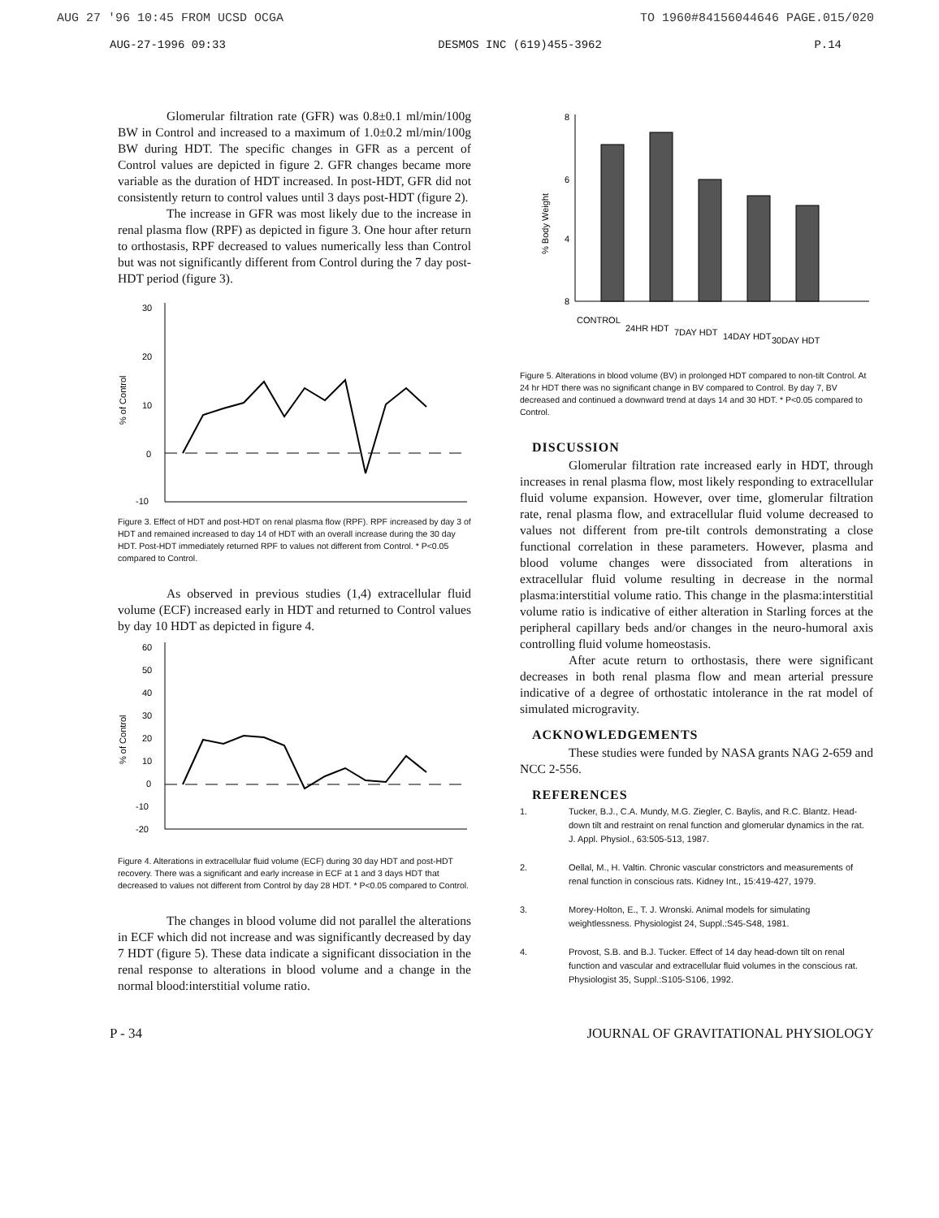AUG 27 '96 10:45 FROM UCSD OCGA TO 1960#84156044646 PAGE.015/020
AUG-27-1996 09:33 DESMOS INC (619)455-3962 P.14
Glomerular filtration rate (GFR) was 0.8±0.1 ml/min/100g BW in Control and increased to a maximum of 1.0±0.2 ml/min/100g BW during HDT. The specific changes in GFR as a percent of Control values are depicted in figure 2. GFR changes became more variable as the duration of HDT increased. In post-HDT, GFR did not consistently return to control values until 3 days post-HDT (figure 2).
The increase in GFR was most likely due to the increase in renal plasma flow (RPF) as depicted in figure 3. One hour after return to orthostasis, RPF decreased to values numerically less than Control but was not significantly different from Control during the 7 day post-HDT period (figure 3).
30
20
10
0
-10
% of Control
Figure 3. Effect of HDT and post-HDT on renal plasma flow (RPF). RPF increased by day 3 of HDT and remained increased to day 14 of HDT with an overall increase during the 30 day HDT. Post-HDT immediately returned RPF to values not different from Control. * P<0.05 compared to Control.
As observed in previous studies (1,4) extracellular fluid volume (ECF) increased early in HDT and returned to Control values by day 10 HDT as depicted in figure 4.
60
50
40
30
20
10
0
-10
-20
% of Control
Figure 4. Alterations in extracellular fluid volume (ECF) during 30 day HDT and post-HDT recovery. There was a significant and early increase in ECF at 1 and 3 days HDT that decreased to values not different from Control by day 28 HDT. * P<0.05 compared to Control.
The changes in blood volume did not parallel the alterations in ECF which did not increase and was significantly decreased by day 7 HDT (figure 5). These data indicate a significant dissociation in the renal response to alterations in blood volume and a change in the normal blood:interstitial volume ratio.
8
6
4
8
% Body Weight
CONTROL
24HR HDT
7DAY HDT
14DAY HDT
30DAY HDT
Figure 5. Alterations in blood volume (BV) in prolonged HDT compared to non-tilt Control. At 24 hr HDT there was no significant change in BV compared to Control. By day 7, BV decreased and continued a downward trend at days 14 and 30 HDT. * P<0.05 compared to Control.
DISCUSSION
Glomerular filtration rate increased early in HDT, through increases in renal plasma flow, most likely responding to extracellular fluid volume expansion. However, over time, glomerular filtration rate, renal plasma flow, and extracellular fluid volume decreased to values not different from pre-tilt controls demonstrating a close functional correlation in these parameters. However, plasma and blood volume changes were dissociated from alterations in extracellular fluid volume resulting in decrease in the normal plasma:interstitial volume ratio. This change in the plasma:interstitial volume ratio is indicative of either alteration in Starling forces at the peripheral capillary beds and/or changes in the neuro-humoral axis controlling fluid volume homeostasis.
After acute return to orthostasis, there were significant decreases in both renal plasma flow and mean arterial pressure indicative of a degree of orthostatic intolerance in the rat model of simulated microgravity.
ACKNOWLEDGEMENTS
These studies were funded by NASA grants NAG 2-659 and NCC 2-556.
REFERENCES
1. Tucker, B.J., C.A. Mundy, M.G. Ziegler, C. Baylis, and R.C. Blantz. Head-down tilt and restraint on renal function and glomerular dynamics in the rat. J. Appl. Physiol., 63:505-513, 1987.
2. Oellal, M., H. Valtin. Chronic vascular constrictors and measurements of renal function in conscious rats. Kidney Int., 15:419-427, 1979.
3. Morey-Holton, E., T. J. Wronski. Animal models for simulating weightlessness. Physiologist 24, Suppl.:S45-S48, 1981.
4. Provost, S.B. and B.J. Tucker. Effect of 14 day head-down tilt on renal function and vascular and extracellular fluid volumes in the conscious rat. Physiologist 35, Suppl.:S105-S106, 1992.
P - 34 JOURNAL OF GRAVITATIONAL PHYSIOLOGY